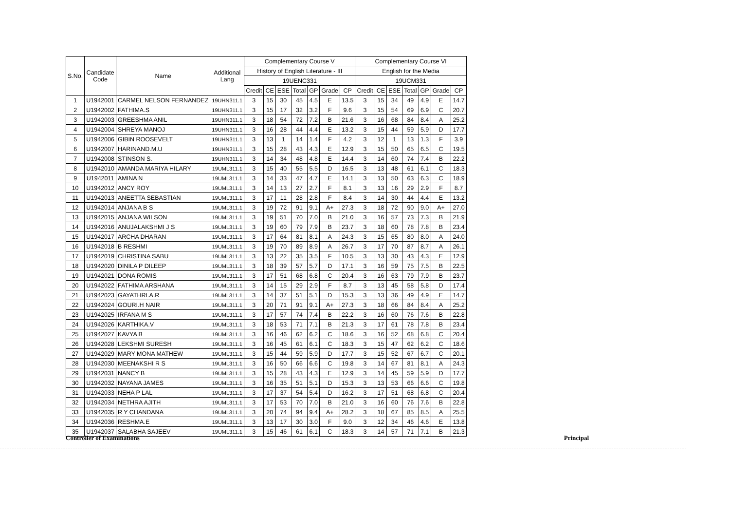| S.No. | Candidate Code | Name | Additional Lang | Complementary Course V | | | | | | | Complementary Course VI | | | | | | |
| --- | --- | --- | --- | --- | --- | --- | --- | --- | --- | --- | --- | --- | --- | --- | --- | --- | --- |
| | | | | History of English Literature - III | | | | | | | English for the Media | | | | | | |
| | | | | 19UENC331 | | | | | | | 19UCM331 | | | | | | |
| | | | | Credit | CE | ESE | Total | GP | Grade | CP | Credit | CE | ESE | Total | GP | Grade | CP |
| 1 | U1942001 | CARMEL NELSON FERNANDEZ | 19UHN311.1 | 3 | 15 | 30 | 45 | 4.5 | E | 13.5 | 3 | 15 | 34 | 49 | 4.9 | E | 14.7 |
| 2 | U1942002 | FATHIMA.S | 19UHN311.1 | 3 | 15 | 17 | 32 | 3.2 | F | 9.6 | 3 | 15 | 54 | 69 | 6.9 | C | 20.7 |
| 3 | U1942003 | GREESHMA ANIL | 19UHN311.1 | 3 | 18 | 54 | 72 | 7.2 | B | 21.6 | 3 | 16 | 68 | 84 | 8.4 | A | 25.2 |
| 4 | U1942004 | SHREYA MANOJ | 19UHN311.1 | 3 | 16 | 28 | 44 | 4.4 | E | 13.2 | 3 | 15 | 44 | 59 | 5.9 | D | 17.7 |
| 5 | U1942006 | GIBIN ROOSEVELT | 19UHN311.1 | 3 | 13 | 1 | 14 | 1.4 | F | 4.2 | 3 | 12 | 1 | 13 | 1.3 | F | 3.9 |
| 6 | U1942007 | HARINAND.M.U | 19UHN311.1 | 3 | 15 | 28 | 43 | 4.3 | E | 12.9 | 3 | 15 | 50 | 65 | 6.5 | C | 19.5 |
| 7 | U1942008 | STINSON S. | 19UHN311.1 | 3 | 14 | 34 | 48 | 4.8 | E | 14.4 | 3 | 14 | 60 | 74 | 7.4 | B | 22.2 |
| 8 | U1942010 | AMANDA MARIYA HILARY | 19UML311.1 | 3 | 15 | 40 | 55 | 5.5 | D | 16.5 | 3 | 13 | 48 | 61 | 6.1 | C | 18.3 |
| 9 | U1942011 | AMINA N | 19UML311.1 | 3 | 14 | 33 | 47 | 4.7 | E | 14.1 | 3 | 13 | 50 | 63 | 6.3 | C | 18.9 |
| 10 | U1942012 | ANCY ROY | 19UML311.1 | 3 | 14 | 13 | 27 | 2.7 | F | 8.1 | 3 | 13 | 16 | 29 | 2.9 | F | 8.7 |
| 11 | U1942013 | ANEETTA SEBASTIAN | 19UML311.1 | 3 | 17 | 11 | 28 | 2.8 | F | 8.4 | 3 | 14 | 30 | 44 | 4.4 | E | 13.2 |
| 12 | U1942014 | ANJANA B S | 19UML311.1 | 3 | 19 | 72 | 91 | 9.1 | A+ | 27.3 | 3 | 18 | 72 | 90 | 9.0 | A+ | 27.0 |
| 13 | U1942015 | ANJANA WILSON | 19UML311.1 | 3 | 19 | 51 | 70 | 7.0 | B | 21.0 | 3 | 16 | 57 | 73 | 7.3 | B | 21.9 |
| 14 | U1942016 | ANUJALAKSHMI J S | 19UML311.1 | 3 | 19 | 60 | 79 | 7.9 | B | 23.7 | 3 | 18 | 60 | 78 | 7.8 | B | 23.4 |
| 15 | U1942017 | ARCHA DHARAN | 19UML311.1 | 3 | 17 | 64 | 81 | 8.1 | A | 24.3 | 3 | 15 | 65 | 80 | 8.0 | A | 24.0 |
| 16 | U1942018 | B RESHMI | 19UML311.1 | 3 | 19 | 70 | 89 | 8.9 | A | 26.7 | 3 | 17 | 70 | 87 | 8.7 | A | 26.1 |
| 17 | U1942019 | CHRISTINA SABU | 19UML311.1 | 3 | 13 | 22 | 35 | 3.5 | F | 10.5 | 3 | 13 | 30 | 43 | 4.3 | E | 12.9 |
| 18 | U1942020 | DINILA P DILEEP | 19UML311.1 | 3 | 18 | 39 | 57 | 5.7 | D | 17.1 | 3 | 16 | 59 | 75 | 7.5 | B | 22.5 |
| 19 | U1942021 | DONA ROMIS | 19UML311.1 | 3 | 17 | 51 | 68 | 6.8 | C | 20.4 | 3 | 16 | 63 | 79 | 7.9 | B | 23.7 |
| 20 | U1942022 | FATHIMA ARSHANA | 19UML311.1 | 3 | 14 | 15 | 29 | 2.9 | F | 8.7 | 3 | 13 | 45 | 58 | 5.8 | D | 17.4 |
| 21 | U1942023 | GAYATHRI.A.R | 19UML311.1 | 3 | 14 | 37 | 51 | 5.1 | D | 15.3 | 3 | 13 | 36 | 49 | 4.9 | E | 14.7 |
| 22 | U1942024 | GOURI.H NAIR | 19UML311.1 | 3 | 20 | 71 | 91 | 9.1 | A+ | 27.3 | 3 | 18 | 66 | 84 | 8.4 | A | 25.2 |
| 23 | U1942025 | IRFANA M S | 19UML311.1 | 3 | 17 | 57 | 74 | 7.4 | B | 22.2 | 3 | 16 | 60 | 76 | 7.6 | B | 22.8 |
| 24 | U1942026 | KARTHIKA.V | 19UML311.1 | 3 | 18 | 53 | 71 | 7.1 | B | 21.3 | 3 | 17 | 61 | 78 | 7.8 | B | 23.4 |
| 25 | U1942027 | KAVYA B | 19UML311.1 | 3 | 16 | 46 | 62 | 6.2 | C | 18.6 | 3 | 16 | 52 | 68 | 6.8 | C | 20.4 |
| 26 | U1942028 | LEKSHMI SURESH | 19UML311.1 | 3 | 16 | 45 | 61 | 6.1 | C | 18.3 | 3 | 15 | 47 | 62 | 6.2 | C | 18.6 |
| 27 | U1942029 | MARY MONA MATHEW | 19UML311.1 | 3 | 15 | 44 | 59 | 5.9 | D | 17.7 | 3 | 15 | 52 | 67 | 6.7 | C | 20.1 |
| 28 | U1942030 | MEENAKSHI R S | 19UML311.1 | 3 | 16 | 50 | 66 | 6.6 | C | 19.8 | 3 | 14 | 67 | 81 | 8.1 | A | 24.3 |
| 29 | U1942031 | NANCY B | 19UML311.1 | 3 | 15 | 28 | 43 | 4.3 | E | 12.9 | 3 | 14 | 45 | 59 | 5.9 | D | 17.7 |
| 30 | U1942032 | NAYANA JAMES | 19UML311.1 | 3 | 16 | 35 | 51 | 5.1 | D | 15.3 | 3 | 13 | 53 | 66 | 6.6 | C | 19.8 |
| 31 | U1942033 | NEHA P LAL | 19UML311.1 | 3 | 17 | 37 | 54 | 5.4 | D | 16.2 | 3 | 17 | 51 | 68 | 6.8 | C | 20.4 |
| 32 | U1942034 | NETHRA AJITH | 19UML311.1 | 3 | 17 | 53 | 70 | 7.0 | B | 21.0 | 3 | 16 | 60 | 76 | 7.6 | B | 22.8 |
| 33 | U1942035 | R Y CHANDANA | 19UML311.1 | 3 | 20 | 74 | 94 | 9.4 | A+ | 28.2 | 3 | 18 | 67 | 85 | 8.5 | A | 25.5 |
| 34 | U1942036 | RESHMA.E | 19UML311.1 | 3 | 13 | 17 | 30 | 3.0 | F | 9.0 | 3 | 12 | 34 | 46 | 4.6 | E | 13.8 |
| 35 | U1942037 | SALABHA SAJEEV | 19UML311.1 | 3 | 15 | 46 | 61 | 6.1 | C | 18.3 | 3 | 14 | 57 | 71 | 7.1 | B | 21.3 |
Controller of Examinations Principal